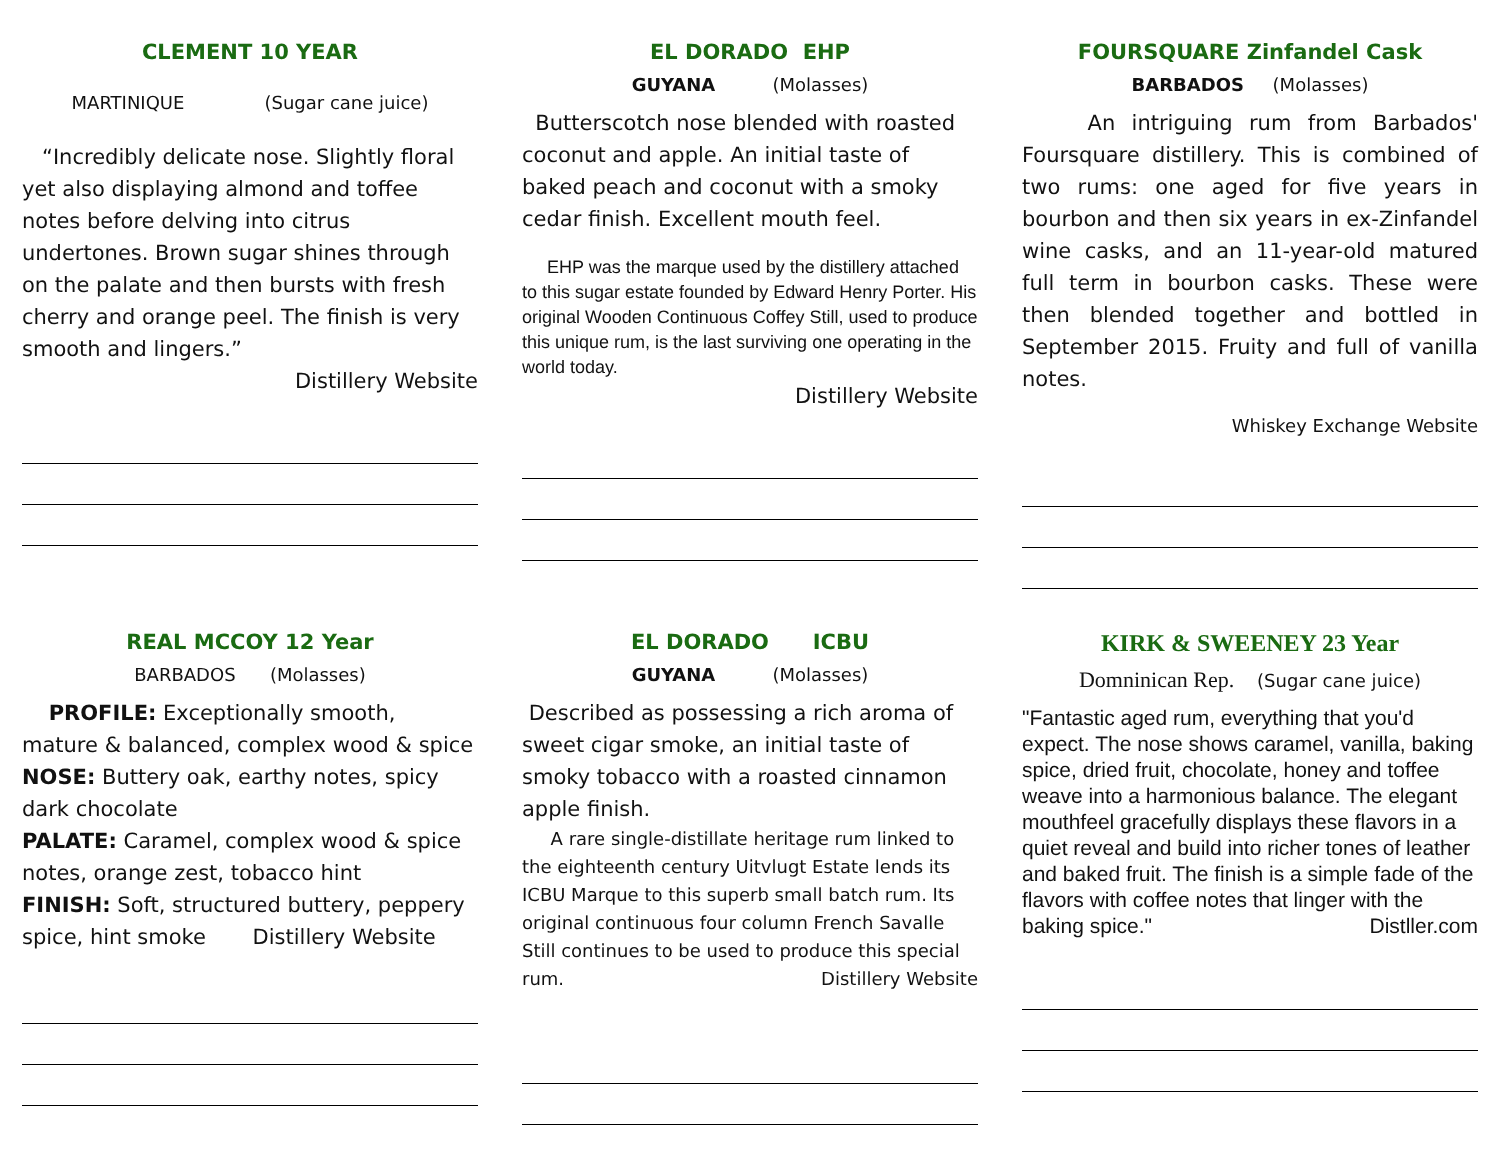CLEMENT 10 YEAR
MARTINIQUE (Sugar cane juice)
“Incredibly delicate nose. Slightly floral yet also displaying almond and toffee notes before delving into citrus undertones. Brown sugar shines through on the palate and then bursts with fresh cherry and orange peel. The finish is very smooth and lingers.”
Distillery Website
EL DORADO EHP
GUYANA (Molasses)
Butterscotch nose blended with roasted coconut and apple. An initial taste of baked peach and coconut with a smoky cedar finish. Excellent mouth feel.
EHP was the marque used by the distillery attached to this sugar estate founded by Edward Henry Porter. His original Wooden Continuous Coffey Still, used to produce this unique rum, is the last surviving one operating in the world today.
Distillery Website
FOURSQUARE Zinfandel Cask
BARBADOS (Molasses)
An intriguing rum from Barbados' Foursquare distillery. This is combined of two rums: one aged for five years in bourbon and then six years in ex-Zinfandel wine casks, and an 11-year-old matured full term in bourbon casks. These were then blended together and bottled in September 2015. Fruity and full of vanilla notes.
Whiskey Exchange Website
REAL MCCOY 12 Year
BARBADOS (Molasses)
PROFILE: Exceptionally smooth, mature & balanced, complex wood & spice
NOSE: Buttery oak, earthy notes, spicy dark chocolate
PALATE: Caramel, complex wood & spice notes, orange zest, tobacco hint
FINISH: Soft, structured buttery, peppery spice, hint smoke Distillery Website
EL DORADO ICBU
GUYANA (Molasses)
Described as possessing a rich aroma of sweet cigar smoke, an initial taste of smoky tobacco with a roasted cinnamon apple finish.
A rare single-distillate heritage rum linked to the eighteenth century Uitvlugt Estate lends its ICBU Marque to this superb small batch rum. Its original continuous four column French Savalle Still continues to be used to produce this special rum. Distillery Website
KIRK & SWEENEY 23 Year
Domninican Rep. (Sugar cane juice)
"Fantastic aged rum, everything that you'd expect. The nose shows caramel, vanilla, baking spice, dried fruit, chocolate, honey and toffee weave into a harmonious balance. The elegant mouthfeel gracefully displays these flavors in a quiet reveal and build into richer tones of leather and baked fruit. The finish is a simple fade of the flavors with coffee notes that linger with the baking spice." Distller.com